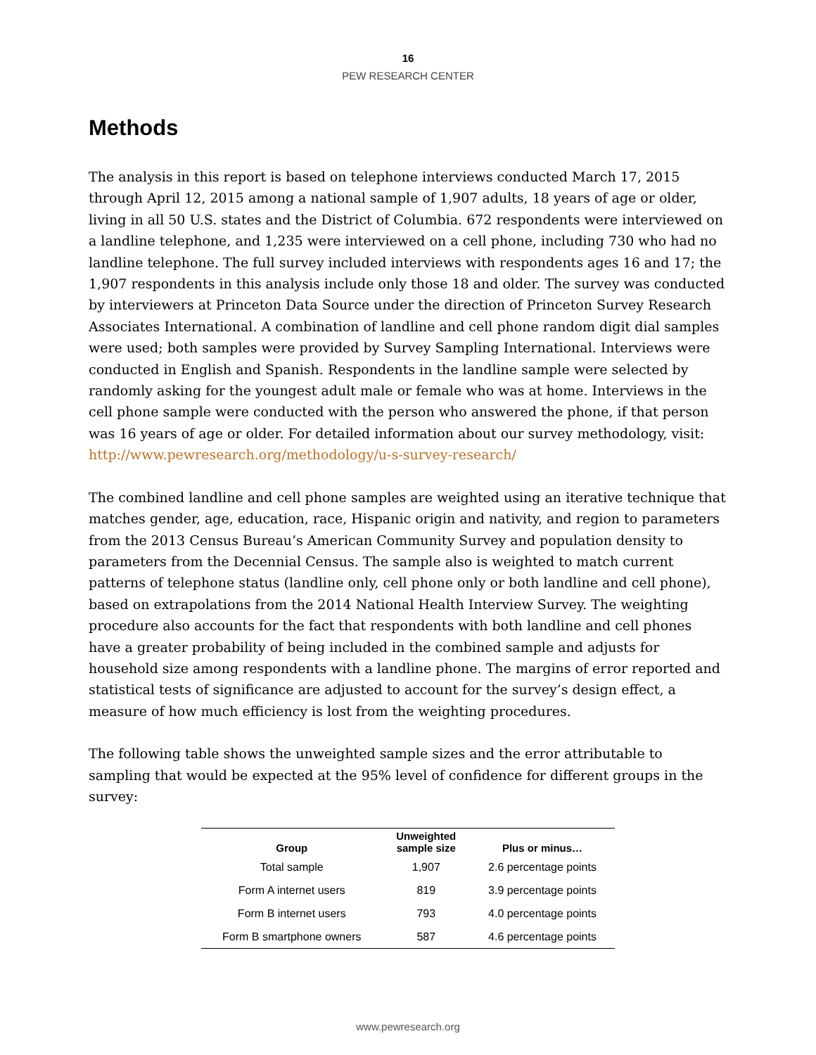16
PEW RESEARCH CENTER
Methods
The analysis in this report is based on telephone interviews conducted March 17, 2015 through April 12, 2015 among a national sample of 1,907 adults, 18 years of age or older, living in all 50 U.S. states and the District of Columbia. 672 respondents were interviewed on a landline telephone, and 1,235 were interviewed on a cell phone, including 730 who had no landline telephone. The full survey included interviews with respondents ages 16 and 17; the 1,907 respondents in this analysis include only those 18 and older. The survey was conducted by interviewers at Princeton Data Source under the direction of Princeton Survey Research Associates International. A combination of landline and cell phone random digit dial samples were used; both samples were provided by Survey Sampling International. Interviews were conducted in English and Spanish. Respondents in the landline sample were selected by randomly asking for the youngest adult male or female who was at home. Interviews in the cell phone sample were conducted with the person who answered the phone, if that person was 16 years of age or older. For detailed information about our survey methodology, visit: http://www.pewresearch.org/methodology/u-s-survey-research/
The combined landline and cell phone samples are weighted using an iterative technique that matches gender, age, education, race, Hispanic origin and nativity, and region to parameters from the 2013 Census Bureau’s American Community Survey and population density to parameters from the Decennial Census. The sample also is weighted to match current patterns of telephone status (landline only, cell phone only or both landline and cell phone), based on extrapolations from the 2014 National Health Interview Survey. The weighting procedure also accounts for the fact that respondents with both landline and cell phones have a greater probability of being included in the combined sample and adjusts for household size among respondents with a landline phone. The margins of error reported and statistical tests of significance are adjusted to account for the survey’s design effect, a measure of how much efficiency is lost from the weighting procedures.
The following table shows the unweighted sample sizes and the error attributable to sampling that would be expected at the 95% level of confidence for different groups in the survey:
| Group | Unweighted sample size | Plus or minus… |
| --- | --- | --- |
| Total sample | 1,907 | 2.6 percentage points |
| Form A internet users | 819 | 3.9 percentage points |
| Form B internet users | 793 | 4.0 percentage points |
| Form B smartphone owners | 587 | 4.6 percentage points |
www.pewresearch.org